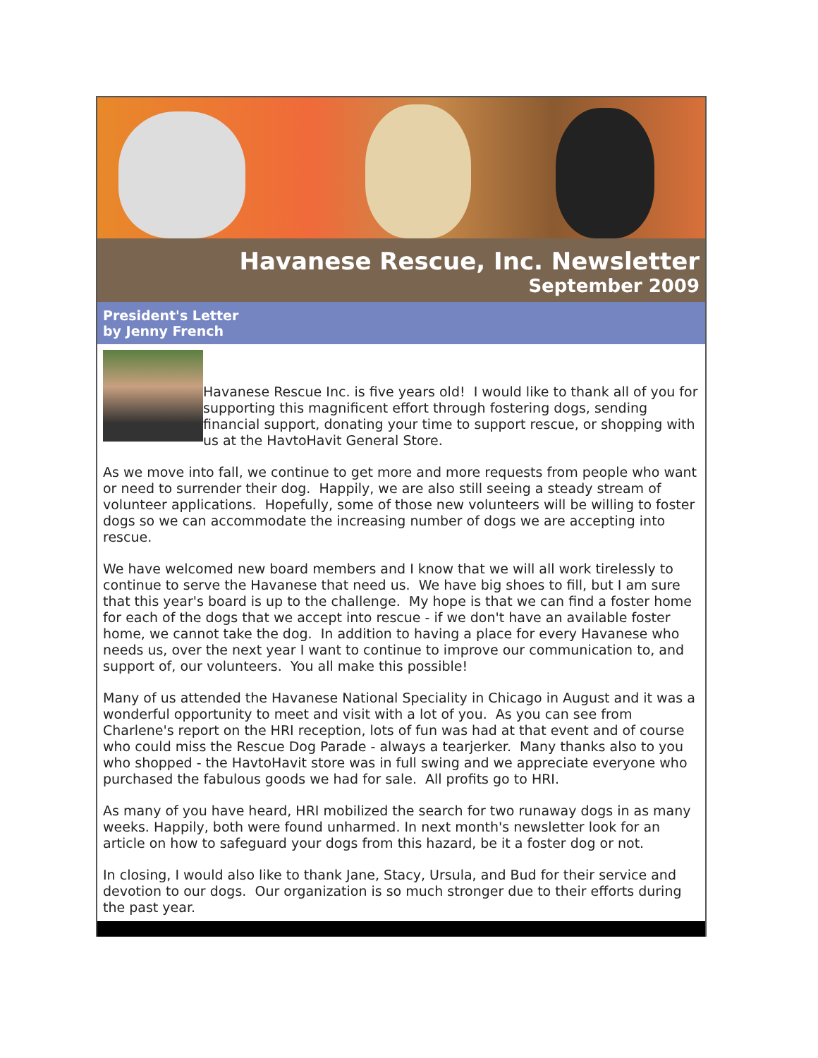Havanese Rescue, Inc. Newsletter
September 2009
President's Letter
by Jenny French
Havanese Rescue Inc. is five years old! I would like to thank all of you for supporting this magnificent effort through fostering dogs, sending financial support, donating your time to support rescue, or shopping with us at the HavtoHavit General Store.
As we move into fall, we continue to get more and more requests from people who want or need to surrender their dog. Happily, we are also still seeing a steady stream of volunteer applications. Hopefully, some of those new volunteers will be willing to foster dogs so we can accommodate the increasing number of dogs we are accepting into rescue.
We have welcomed new board members and I know that we will all work tirelessly to continue to serve the Havanese that need us. We have big shoes to fill, but I am sure that this year's board is up to the challenge. My hope is that we can find a foster home for each of the dogs that we accept into rescue - if we don't have an available foster home, we cannot take the dog. In addition to having a place for every Havanese who needs us, over the next year I want to continue to improve our communication to, and support of, our volunteers. You all make this possible!
Many of us attended the Havanese National Speciality in Chicago in August and it was a wonderful opportunity to meet and visit with a lot of you. As you can see from Charlene's report on the HRI reception, lots of fun was had at that event and of course who could miss the Rescue Dog Parade - always a tearjerker. Many thanks also to you who shopped - the HavtoHavit store was in full swing and we appreciate everyone who purchased the fabulous goods we had for sale. All profits go to HRI.
As many of you have heard, HRI mobilized the search for two runaway dogs in as many weeks. Happily, both were found unharmed. In next month's newsletter look for an article on how to safeguard your dogs from this hazard, be it a foster dog or not.
In closing, I would also like to thank Jane, Stacy, Ursula, and Bud for their service and devotion to our dogs. Our organization is so much stronger due to their efforts during the past year.